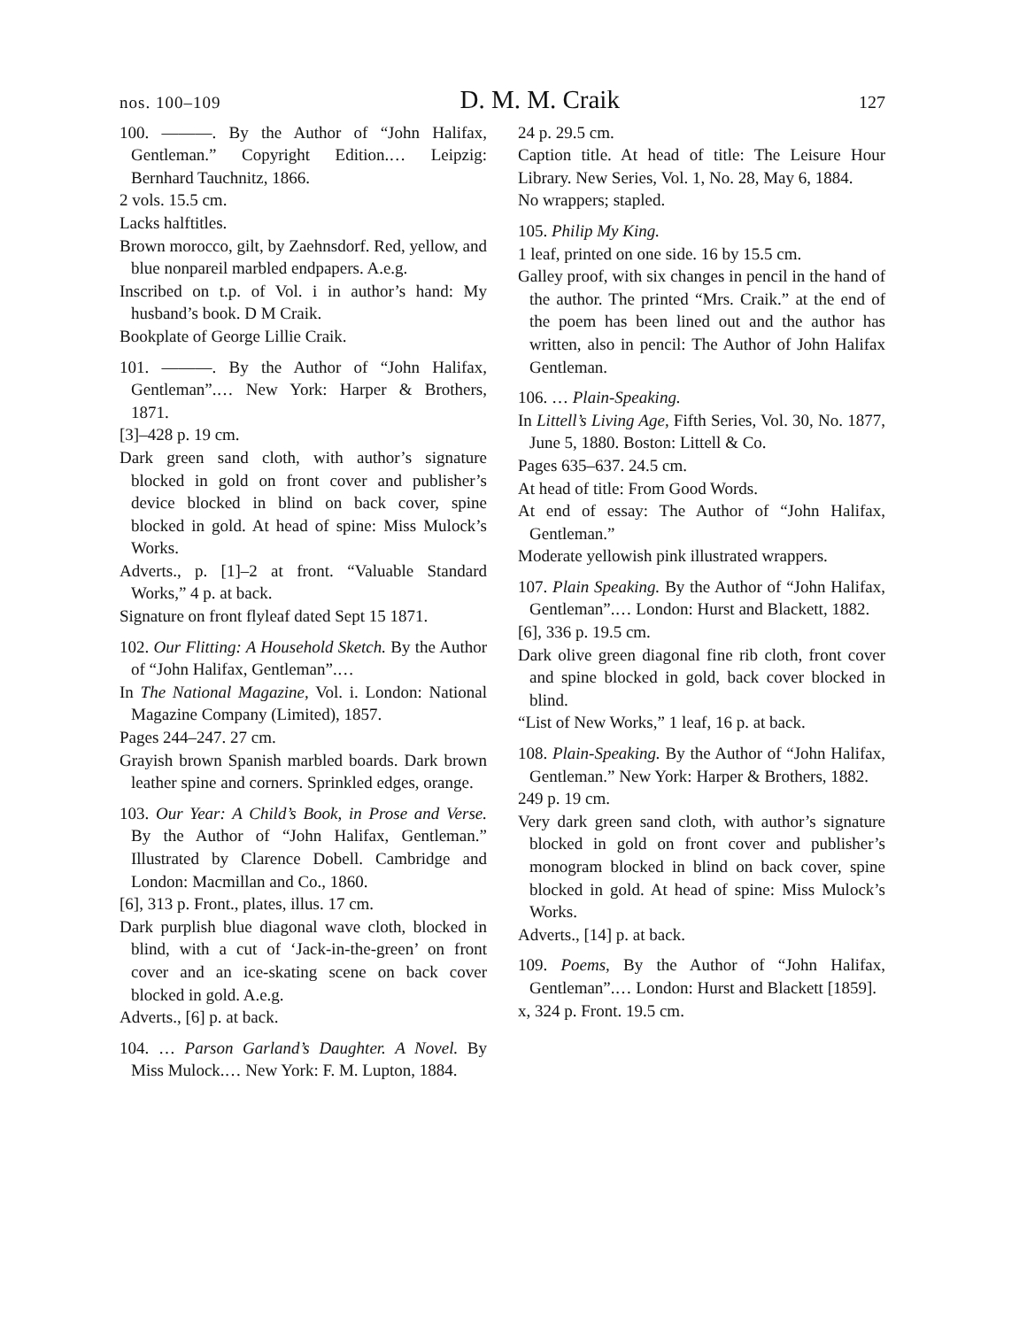nos. 100–109 D. M. M. Craik 127
100. ———. By the Author of “John Halifax, Gentleman.” Copyright Edition.… Leipzig: Bernhard Tauchnitz, 1866.
2 vols. 15.5 cm.
Lacks halftitles.
Brown morocco, gilt, by Zaehnsdorf. Red, yellow, and blue nonpareil marbled endpapers. A.e.g.
Inscribed on t.p. of Vol. i in author’s hand: My husband’s book. D M Craik.
Bookplate of George Lillie Craik.
101. ———. By the Author of “John Halifax, Gentleman”.… New York: Harper & Brothers, 1871.
[3]–428 p. 19 cm.
Dark green sand cloth, with author’s signature blocked in gold on front cover and publisher’s device blocked in blind on back cover, spine blocked in gold. At head of spine: Miss Mulock’s Works.
Adverts., p. [1]–2 at front. “Valuable Standard Works,” 4 p. at back.
Signature on front flyleaf dated Sept 15 1871.
102. Our Flitting: A Household Sketch. By the Author of “John Halifax, Gentleman”.…
In The National Magazine, Vol. i. London: National Magazine Company (Limited), 1857.
Pages 244–247. 27 cm.
Grayish brown Spanish marbled boards. Dark brown leather spine and corners. Sprinkled edges, orange.
103. Our Year: A Child’s Book, in Prose and Verse. By the Author of “John Halifax, Gentleman.” Illustrated by Clarence Dobell. Cambridge and London: Macmillan and Co., 1860.
[6], 313 p. Front., plates, illus. 17 cm.
Dark purplish blue diagonal wave cloth, blocked in blind, with a cut of ‘Jack-in-the-green’ on front cover and an ice-skating scene on back cover blocked in gold. A.e.g.
Adverts., [6] p. at back.
104. … Parson Garland’s Daughter. A Novel. By Miss Mulock.… New York: F. M. Lupton, 1884.
24 p. 29.5 cm.
Caption title. At head of title: The Leisure Hour Library. New Series, Vol. 1, No. 28, May 6, 1884.
No wrappers; stapled.
105. Philip My King.
1 leaf, printed on one side. 16 by 15.5 cm.
Galley proof, with six changes in pencil in the hand of the author. The printed “Mrs. Craik.” at the end of the poem has been lined out and the author has written, also in pencil: The Author of John Halifax Gentleman.
106. … Plain-Speaking.
In Littell’s Living Age, Fifth Series, Vol. 30, No. 1877, June 5, 1880. Boston: Littell & Co.
Pages 635–637. 24.5 cm.
At head of title: From Good Words.
At end of essay: The Author of “John Halifax, Gentleman.”
Moderate yellowish pink illustrated wrappers.
107. Plain Speaking. By the Author of “John Halifax, Gentleman”.… London: Hurst and Blackett, 1882.
[6], 336 p. 19.5 cm.
Dark olive green diagonal fine rib cloth, front cover and spine blocked in gold, back cover blocked in blind.
“List of New Works,” 1 leaf, 16 p. at back.
108. Plain-Speaking. By the Author of “John Halifax, Gentleman.” New York: Harper & Brothers, 1882.
249 p. 19 cm.
Very dark green sand cloth, with author’s signature blocked in gold on front cover and publisher’s monogram blocked in blind on back cover, spine blocked in gold. At head of spine: Miss Mulock’s Works.
Adverts., [14] p. at back.
109. Poems, By the Author of “John Halifax, Gentleman”.… London: Hurst and Blackett [1859].
x, 324 p. Front. 19.5 cm.